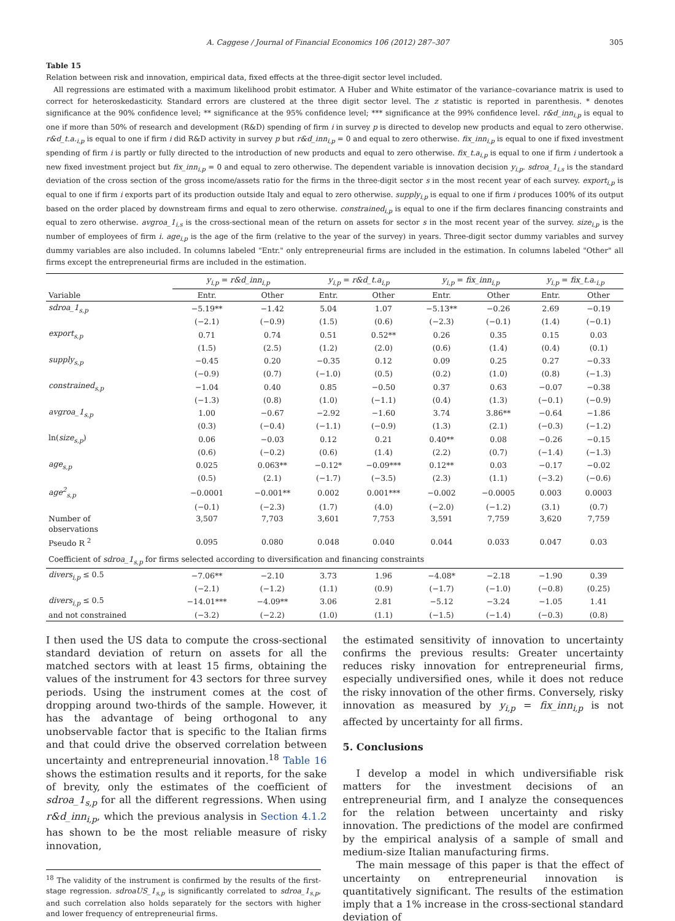A. Caggese / Journal of Financial Economics 106 (2012) 287–307 305
Table 15
Relation between risk and innovation, empirical data, fixed effects at the three-digit sector level included.
All regressions are estimated with a maximum likelihood probit estimator. A Huber and White estimator of the variance–covariance matrix is used to correct for heteroskedasticity. Standard errors are clustered at the three digit sector level. The z statistic is reported in parenthesis. * denotes significance at the 90% confidence level; ** significance at the 95% confidence level; *** significance at the 99% confidence level. r&d_inn<sub>i,p</sub> is equal to one if more than 50% of research and development (R&D) spending of firm i in survey p is directed to develop new products and equal to zero otherwise. r&d_t.a.<sub>i,p</sub> is equal to one if firm i did R&D activity in survey p but r&d_inn<sub>i,p</sub> = 0 and equal to zero otherwise. fix_inn<sub>i,p</sub> is equal to one if fixed investment spending of firm i is partly or fully directed to the introduction of new products and equal to zero otherwise. fix_t.a<sub>i,p</sub> is equal to one if firm i undertook a new fixed investment project but fix_inn<sub>i,p</sub> = 0 and equal to zero otherwise. The dependent variable is innovation decision y<sub>i,p</sub>. sdroa_1<sub>i,s</sub> is the standard deviation of the cross section of the gross income/assets ratio for the firms in the three-digit sector s in the most recent year of each survey. export<sub>i,p</sub> is equal to one if firm i exports part of its production outside Italy and equal to zero otherwise. supply<sub>i,p</sub> is equal to one if firm i produces 100% of its output based on the order placed by downstream firms and equal to zero otherwise. constrained<sub>i,p</sub> is equal to one if the firm declares financing constraints and equal to zero otherwise. avgroa_1<sub>i,s</sub> is the cross-sectional mean of the return on assets for sector s in the most recent year of the survey. size<sub>i,p</sub> is the number of employees of firm i. age<sub>i,p</sub> is the age of the firm (relative to the year of the survey) in years. Three-digit sector dummy variables and survey dummy variables are also included. In columns labeled "Entr." only entrepreneurial firms are included in the estimation. In columns labeled "Other" all firms except the entrepreneurial firms are included in the estimation.
| | y<sub>i,p</sub> = r&d_inn<sub>i,p</sub> | | y<sub>i,p</sub> = r&d_t.a<sub>i,p</sub> | | y<sub>i,p</sub> = fix_inn<sub>i,p</sub> | | y<sub>i,p</sub> = fix_t.a.<sub>i,p</sub> | |
| --- | --- | --- | --- | --- | --- | --- | --- | --- |
| Variable | Entr. | Other | Entr. | Other | Entr. | Other | Entr. | Other |
| sdroa_1<sub>s,p</sub> | −5.19** | −1.42 | 5.04 | 1.07 | −5.13** | −0.26 | 2.69 | −0.19 |
| | (−2.1) | (−0.9) | (1.5) | (0.6) | (−2.3) | (−0.1) | (1.4) | (−0.1) |
| export<sub>s,p</sub> | 0.71 | 0.74 | 0.51 | 0.52** | 0.26 | 0.35 | 0.15 | 0.03 |
| | (1.5) | (2.5) | (1.2) | (2.0) | (0.6) | (1.4) | (0.4) | (0.1) |
| supply<sub>s,p</sub> | −0.45 | 0.20 | −0.35 | 0.12 | 0.09 | 0.25 | 0.27 | −0.33 |
| | (−0.9) | (0.7) | (−1.0) | (0.5) | (0.2) | (1.0) | (0.8) | (−1.3) |
| constrained<sub>s,p</sub> | −1.04 | 0.40 | 0.85 | −0.50 | 0.37 | 0.63 | −0.07 | −0.38 |
| | (−1.3) | (0.8) | (1.0) | (−1.1) | (0.4) | (1.3) | (−0.1) | (−0.9) |
| avgroa_1<sub>s,p</sub> | 1.00 | −0.67 | −2.92 | −1.60 | 3.74 | 3.86** | −0.64 | −1.86 |
| | (0.3) | (−0.4) | (−1.1) | (−0.9) | (1.3) | (2.1) | (−0.3) | (−1.2) |
| ln( size<sub>s,p</sub> ) | 0.06 | −0.03 | 0.12 | 0.21 | 0.40** | 0.08 | −0.26 | −0.15 |
| | (0.6) | (−0.2) | (0.6) | (1.4) | (2.2) | (0.7) | (−1.4) | (−1.3) |
| age<sub>s,p</sub> | 0.025 | 0.063** | −0.12* | −0.09*** | 0.12** | 0.03 | −0.17 | −0.02 |
| | (0.5) | (2.1) | (−1.7) | (−3.5) | (2.3) | (1.1) | (−3.2) | (−0.6) |
| age<sup>2</sup><sub>s,p</sub> | −0.0001 | −0.001** | 0.002 | 0.001*** | −0.002 | −0.0005 | 0.003 | 0.0003 |
| | (−0.1) | (−2.3) | (1.7) | (4.0) | (−2.0) | (−1.2) | (3.1) | (0.7) |
| Number of observations | 3,507 | 7,703 | 3,601 | 7,753 | 3,591 | 7,759 | 3,620 | 7,759 |
| Pseudo R <sup>2</sup> | 0.095 | 0.080 | 0.048 | 0.040 | 0.044 | 0.033 | 0.047 | 0.03 |
| Coefficient of sdroa_1<sub>s,p</sub> for firms selected according to diversification and financing constraints | | | | | | | | |
| divers<sub>i,p</sub> ≤ 0.5 | −7.06** | −2.10 | 3.73 | 1.96 | −4.08* | −2.18 | −1.90 | 0.39 |
| | (−2.1) | (−1.2) | (1.1) | (0.9) | (−1.7) | (−1.0) | (−0.8) | (0.25) |
| divers<sub>i,p</sub> ≤ 0.5 | −14.01*** | −4.09** | 3.06 | 2.81 | −5.12 | −3.24 | −1.05 | 1.41 |
| and not constrained | (−3.2) | (−2.2) | (1.0) | (1.1) | (−1.5) | (−1.4) | (−0.3) | (0.8) |
I then used the US data to compute the cross-sectional standard deviation of return on assets for all the matched sectors with at least 15 firms, obtaining the values of the instrument for 43 sectors for three survey periods. Using the instrument comes at the cost of dropping around two-thirds of the sample. However, it has the advantage of being orthogonal to any unobservable factor that is specific to the Italian firms and that could drive the observed correlation between uncertainty and entrepreneurial innovation.<sup>18</sup> Table 16 shows the estimation results and it reports, for the sake of brevity, only the estimates of the coefficient of sdroa_1<sub>s,p</sub> for all the different regressions. When using r&d_inn<sub>i,p</sub>, which the previous analysis in Section 4.1.2 has shown to be the most reliable measure of risky innovation,
<sup>18</sup> The validity of the instrument is confirmed by the results of the first-stage regression. sdroaUS_1<sub>s,p</sub> is significantly correlated to sdroa_1<sub>s,p</sub>, and such correlation also holds separately for the sectors with higher and lower frequency of entrepreneurial firms.
the estimated sensitivity of innovation to uncertainty confirms the previous results: Greater uncertainty reduces risky innovation for entrepreneurial firms, especially undiversified ones, while it does not reduce the risky innovation of the other firms. Conversely, risky innovation as measured by y<sub>i,p</sub> = fix_inn<sub>i,p</sub> is not affected by uncertainty for all firms.
5. Conclusions
I develop a model in which undiversifiable risk matters for the investment decisions of an entrepreneurial firm, and I analyze the consequences for the relation between uncertainty and risky innovation. The predictions of the model are confirmed by the empirical analysis of a sample of small and medium-size Italian manufacturing firms.
The main message of this paper is that the effect of uncertainty on entrepreneurial innovation is quantitatively significant. The results of the estimation imply that a 1% increase in the cross-sectional standard deviation of